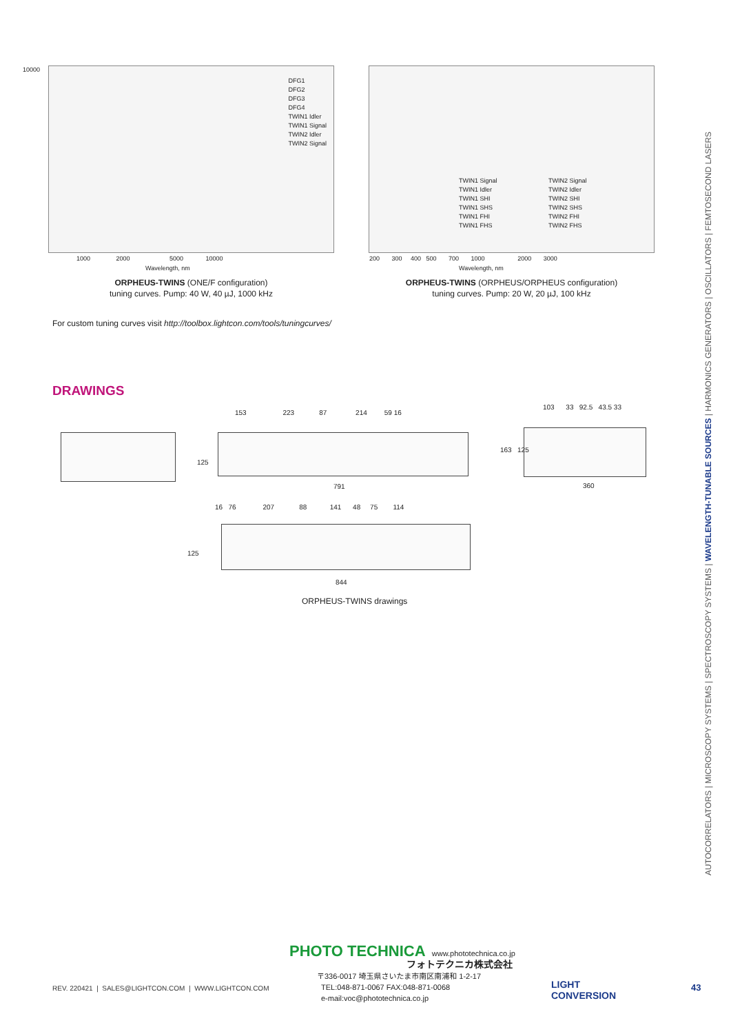DFG1
DFG2
DFG3
DFG4
TWIN1 Idler
TWIN1 Signal
TWIN2 Idler
TWIN2 Signal
10000
Wavelength, nm
1000 2000 5000 10000
ORPHEUS-TWINS (ONE/F configuration)
tuning curves. Pump: 40 W, 40 µJ, 1000 kHz
TWIN1 Signal
TWIN1 Idler
TWIN1 SHI
TWIN1 SHS
TWIN1 FHI
TWIN1 FHS
TWIN2 Signal
TWIN2 Idler
TWIN2 SHI
TWIN2 SHS
TWIN2 FHI
TWIN2 FHS
Wavelength, nm
200 300 400 500 700 1000 2000 3000
ORPHEUS-TWINS (ORPHEUS/ORPHEUS configuration)
tuning curves. Pump: 20 W, 20 µJ, 100 kHz
For custom tuning curves visit http://toolbox.lightcon.com/tools/tuningcurves/
DRAWINGS
153 223 87 214 59 16
125
791
103 33 92.5 43.5 33
163 125
360
16 76 207 88 141 48 75 114
125
844
ORPHEUS-TWINS drawings
AUTOCORRELATORS | MICROSCOPY SYSTEMS | SPECTROSCOPY SYSTEMS | WAVELENGTH-TUNABLE SOURCES | HARMONICS GENERATORS | OSCILLATORS | FEMTOSECOND LASERS
REV. 220421 | SALES@LIGHTCON.COM | WWW.LIGHTCON.COM
PHOTO TECHNICA www.phototechnica.co.jp
フォトテクニカ株式会社
〒336-0017 埼玉県さいたま市南区南浦和 1-2-17
TEL:048-871-0067 FAX:048-871-0068
e-mail:voc@phototechnica.co.jp
LIGHT
CONVERSION
43